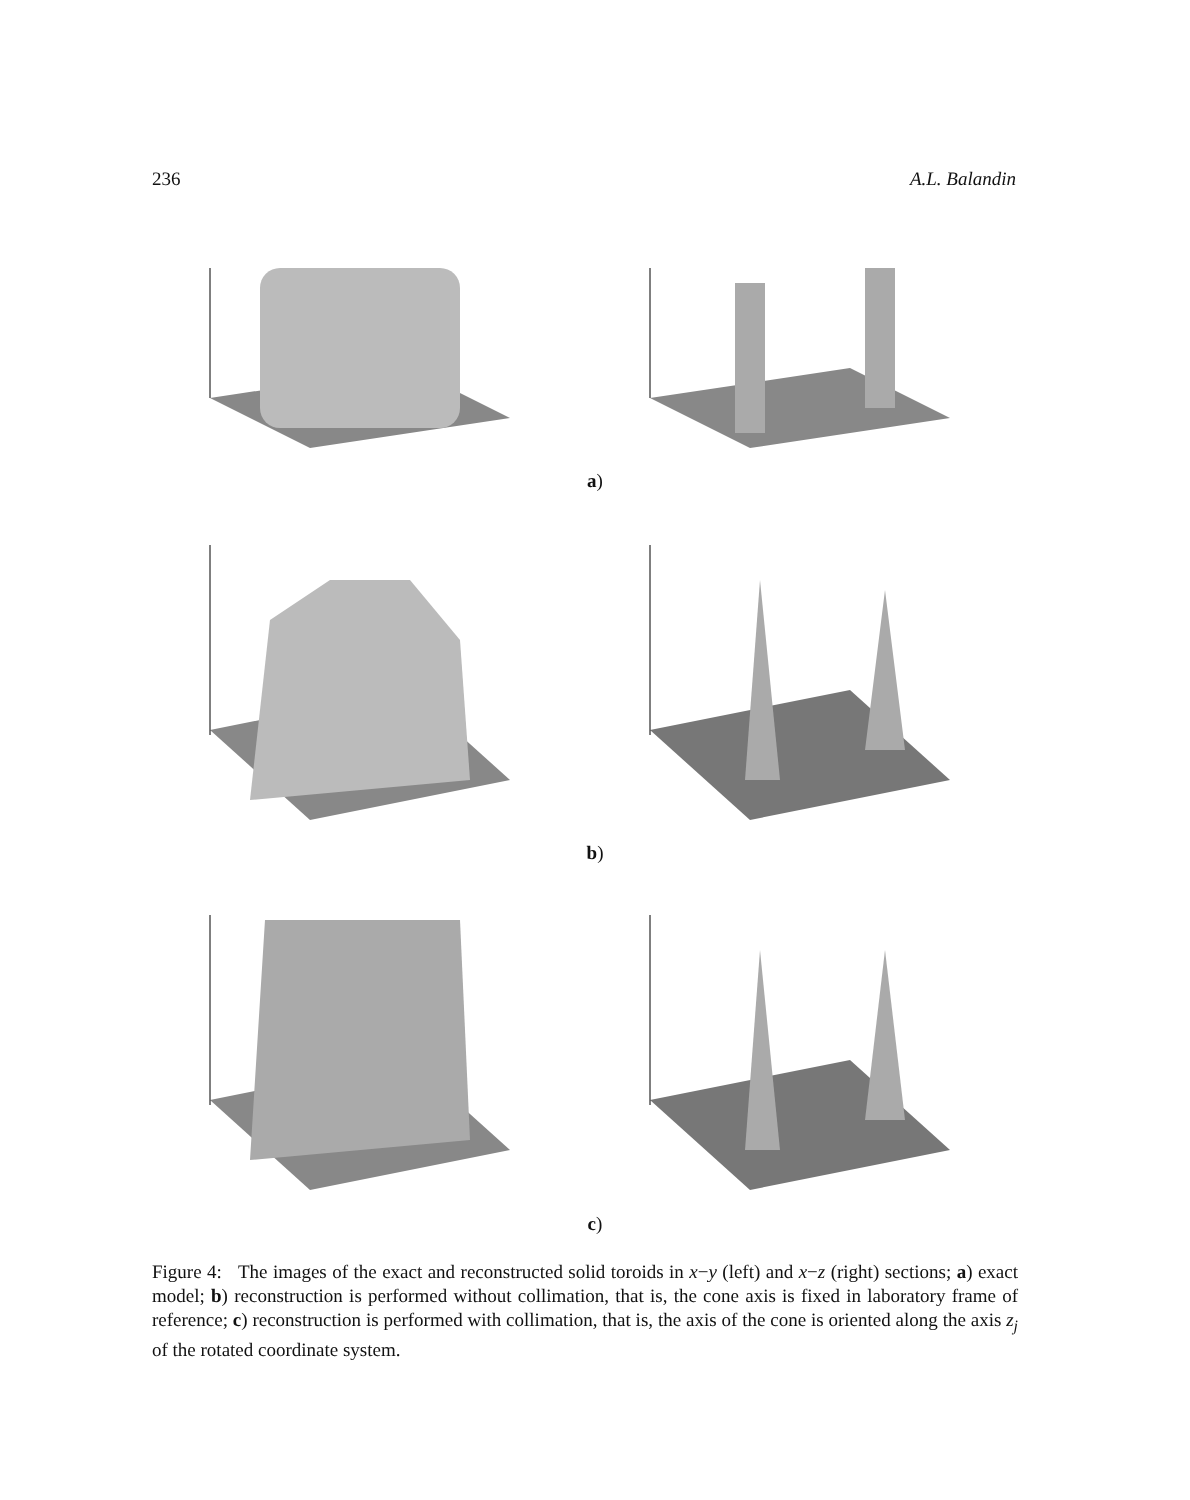236 A.L. Balandin
a)
b)
c)
Figure 4: The images of the exact and reconstructed solid toroids in x−y (left) and x−z (right) sections; a) exact model; b) reconstruction is performed without collimation, that is, the cone axis is fixed in laboratory frame of reference; c) reconstruction is performed with collimation, that is, the axis of the cone is oriented along the axis z<sub>j</sub> of the rotated coordinate system.